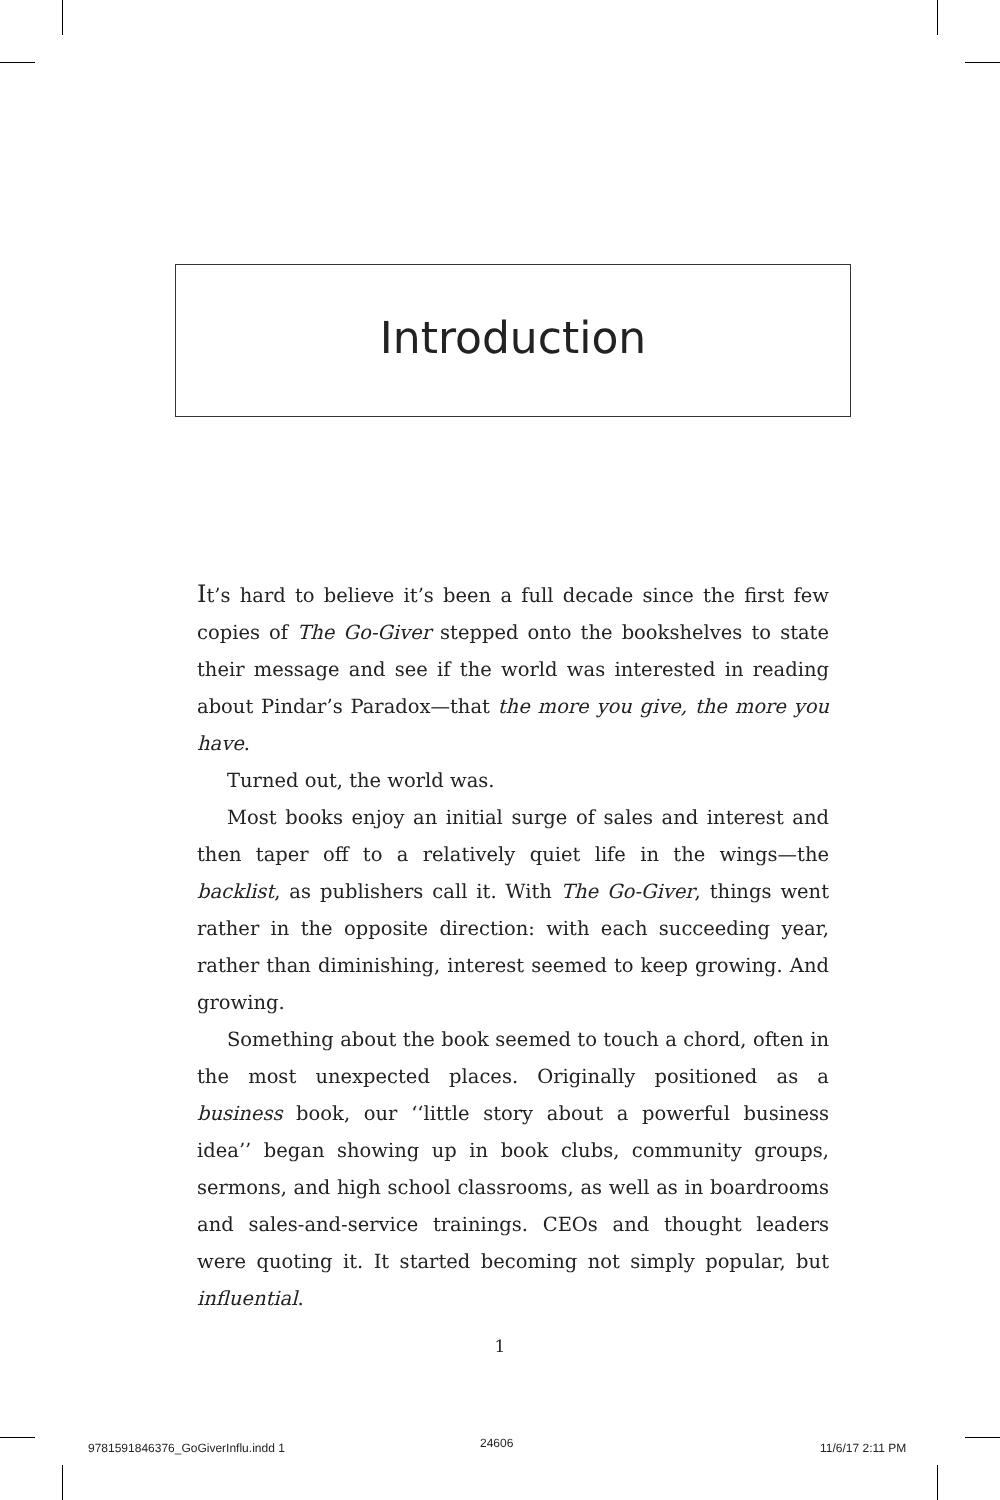Introduction
It’s hard to believe it’s been a full decade since the first few copies of The Go-Giver stepped onto the bookshelves to state their message and see if the world was interested in reading about Pindar’s Paradox—that the more you give, the more you have.
Turned out, the world was.
Most books enjoy an initial surge of sales and interest and then taper off to a relatively quiet life in the wings—the backlist, as publishers call it. With The Go-Giver, things went rather in the opposite direction: with each succeeding year, rather than diminishing, interest seemed to keep growing. And growing.
Something about the book seemed to touch a chord, often in the most unexpected places. Originally positioned as a business book, our ‘‘little story about a powerful business idea’’ began showing up in book clubs, community groups, sermons, and high school classrooms, as well as in boardrooms and sales-and-service trainings. CEOs and thought leaders were quoting it. It started becoming not simply popular, but influential.
1
9781591846376_GoGiverInflu.indd 1
24606 11/6/17 2:11 PM